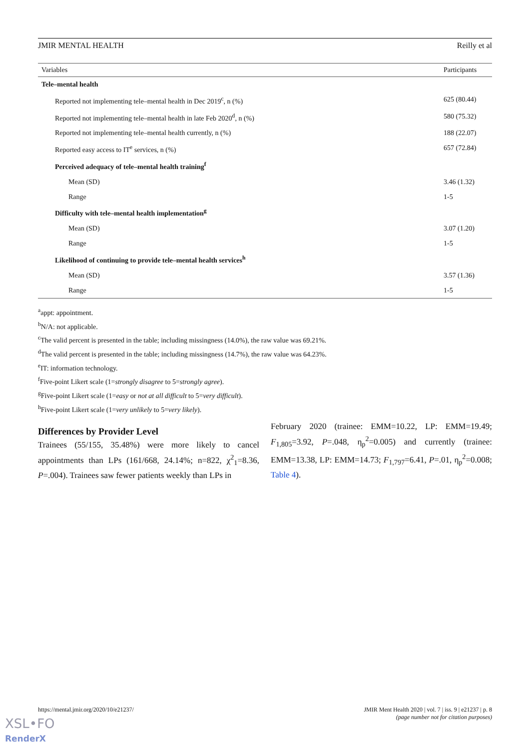JMIR MENTAL HEALTH Reilly et al
| Variables | Participants |
| --- | --- |
| Tele–mental health | |
| Reported not implementing tele–mental health in Dec 2019<sup>c</sup>, n (%) | 625 (80.44) |
| Reported not implementing tele–mental health in late Feb 2020<sup>d</sup>, n (%) | 580 (75.32) |
| Reported not implementing tele–mental health currently, n (%) | 188 (22.07) |
| Reported easy access to IT<sup>e</sup> services, n (%) | 657 (72.84) |
| Perceived adequacy of tele–mental health training<sup>f</sup> | |
| Mean (SD) | 3.46 (1.32) |
| Range | 1-5 |
| Difficulty with tele–mental health implementation<sup>g</sup> | |
| Mean (SD) | 3.07 (1.20) |
| Range | 1-5 |
| Likelihood of continuing to provide tele–mental health services<sup>h</sup> | |
| Mean (SD) | 3.57 (1.36) |
| Range | 1-5 |
<sup>a</sup> appt: appointment.
<sup>b</sup> N/A: not applicable.
<sup>c</sup> The valid percent is presented in the table; including missingness (14.0%), the raw value was 69.21%.
<sup>d</sup> The valid percent is presented in the table; including missingness (14.7%), the raw value was 64.23%.
<sup>e</sup> IT: information technology.
<sup>f</sup> Five-point Likert scale (1=strongly disagree to 5=strongly agree).
<sup>g</sup> Five-point Likert scale (1=easy or not at all difficult to 5=very difficult).
<sup>h</sup> Five-point Likert scale (1=very unlikely to 5=very likely).
Differences by Provider Level
Trainees (55/155, 35.48%) were more likely to cancel appointments than LPs (161/668, 24.14%; n=822, χ<sup>2</sup><sub>1</sub>=8.36, P=.004). Trainees saw fewer patients weekly than LPs in
February 2020 (trainee: EMM=10.22, LP: EMM=19.49; F<sub>1,805</sub>=3.92, P=.048, η<sub>p</sub><sup>2</sup>=0.005) and currently (trainee: EMM=13.38, LP: EMM=14.73; F<sub>1,797</sub>=6.41, P=.01, η<sub>p</sub><sup>2</sup>=0.008; Table 4).
https://mental.jmir.org/2020/10/e21237/ JMIR Ment Health 2020 | vol. 7 | iss. 9 | e21237 | p. 8
(page number not for citation purposes)
XSL•FO
RenderX